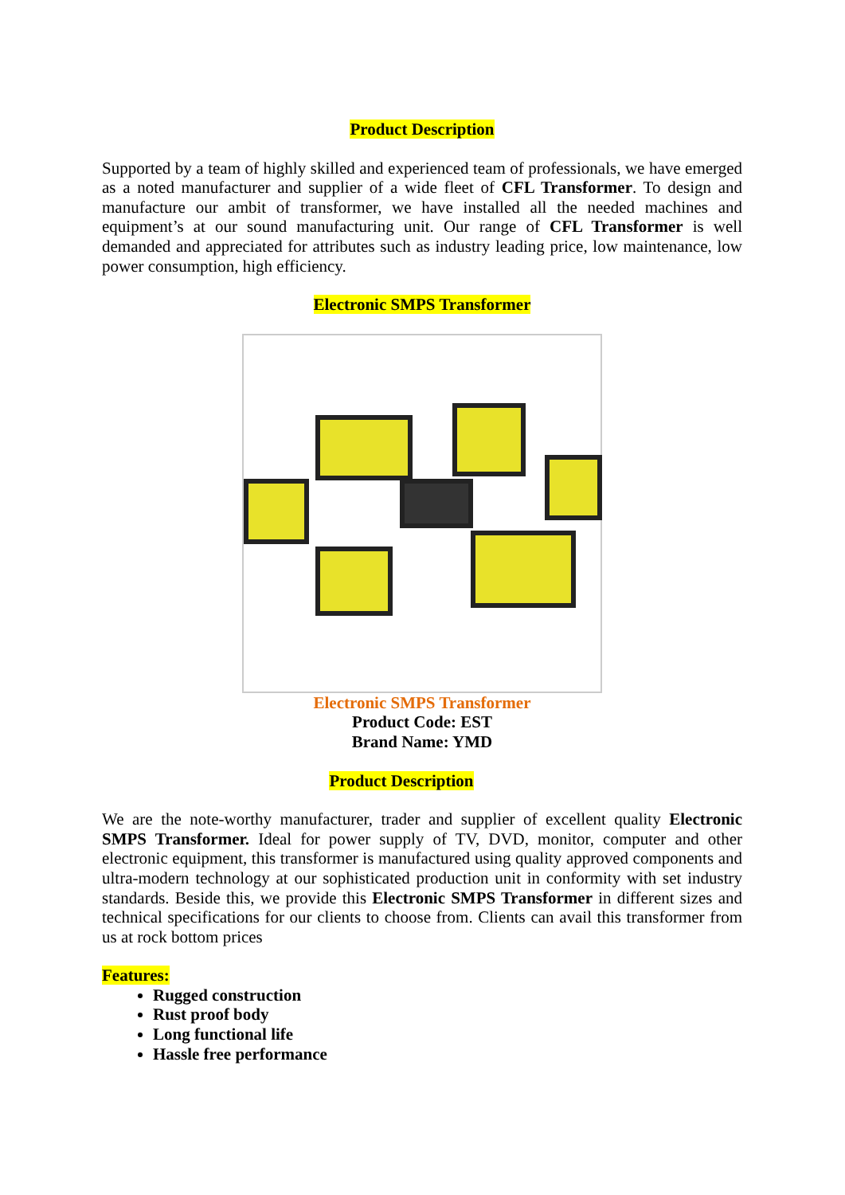Product Description
Supported by a team of highly skilled and experienced team of professionals, we have emerged as a noted manufacturer and supplier of a wide fleet of CFL Transformer. To design and manufacture our ambit of transformer, we have installed all the needed machines and equipment’s at our sound manufacturing unit. Our range of CFL Transformer is well demanded and appreciated for attributes such as industry leading price, low maintenance, low power consumption, high efficiency.
Electronic SMPS Transformer
Electronic SMPS Transformer
Product Code: EST
Brand Name: YMD
Product Description
We are the note-worthy manufacturer, trader and supplier of excellent quality Electronic SMPS Transformer. Ideal for power supply of TV, DVD, monitor, computer and other electronic equipment, this transformer is manufactured using quality approved components and ultra-modern technology at our sophisticated production unit in conformity with set industry standards. Beside this, we provide this Electronic SMPS Transformer in different sizes and technical specifications for our clients to choose from. Clients can avail this transformer from us at rock bottom prices
Features:
Rugged construction
Rust proof body
Long functional life
Hassle free performance